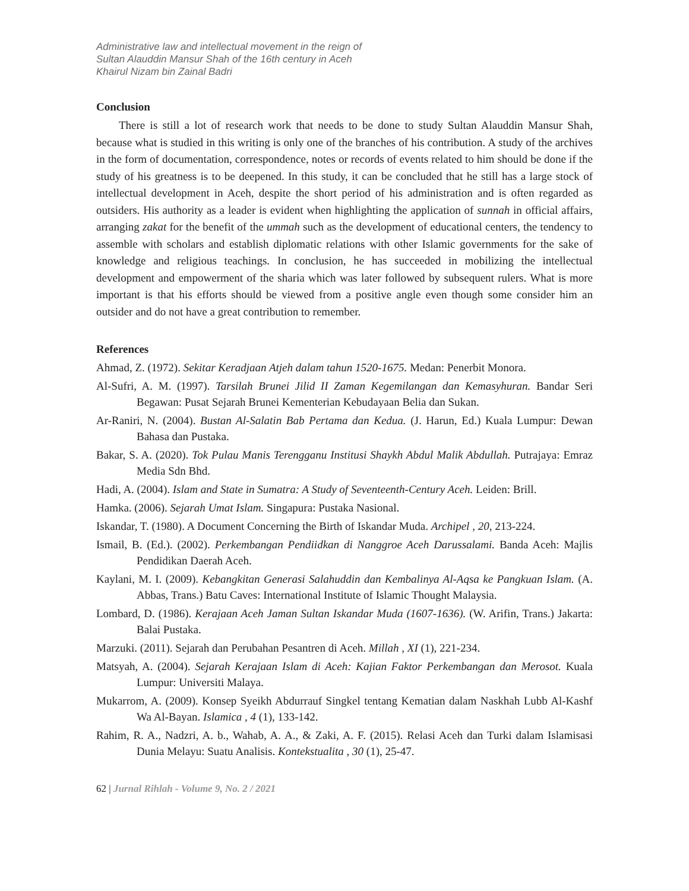Administrative law and intellectual movement in the reign of
Sultan Alauddin Mansur Shah of the 16th century in Aceh
Khairul Nizam bin Zainal Badri
Conclusion
There is still a lot of research work that needs to be done to study Sultan Alauddin Mansur Shah, because what is studied in this writing is only one of the branches of his contribution. A study of the archives in the form of documentation, correspondence, notes or records of events related to him should be done if the study of his greatness is to be deepened. In this study, it can be concluded that he still has a large stock of intellectual development in Aceh, despite the short period of his administration and is often regarded as outsiders. His authority as a leader is evident when highlighting the application of sunnah in official affairs, arranging zakat for the benefit of the ummah such as the development of educational centers, the tendency to assemble with scholars and establish diplomatic relations with other Islamic governments for the sake of knowledge and religious teachings. In conclusion, he has succeeded in mobilizing the intellectual development and empowerment of the sharia which was later followed by subsequent rulers. What is more important is that his efforts should be viewed from a positive angle even though some consider him an outsider and do not have a great contribution to remember.
References
Ahmad, Z. (1972). Sekitar Keradjaan Atjeh dalam tahun 1520-1675. Medan: Penerbit Monora.
Al-Sufri, A. M. (1997). Tarsilah Brunei Jilid II Zaman Kegemilangan dan Kemasyhuran. Bandar Seri Begawan: Pusat Sejarah Brunei Kementerian Kebudayaan Belia dan Sukan.
Ar-Raniri, N. (2004). Bustan Al-Salatin Bab Pertama dan Kedua. (J. Harun, Ed.) Kuala Lumpur: Dewan Bahasa dan Pustaka.
Bakar, S. A. (2020). Tok Pulau Manis Terengganu Institusi Shaykh Abdul Malik Abdullah. Putrajaya: Emraz Media Sdn Bhd.
Hadi, A. (2004). Islam and State in Sumatra: A Study of Seventeenth-Century Aceh. Leiden: Brill.
Hamka. (2006). Sejarah Umat Islam. Singapura: Pustaka Nasional.
Iskandar, T. (1980). A Document Concerning the Birth of Iskandar Muda. Archipel , 20, 213-224.
Ismail, B. (Ed.). (2002). Perkembangan Pendiidkan di Nanggroe Aceh Darussalami. Banda Aceh: Majlis Pendidikan Daerah Aceh.
Kaylani, M. I. (2009). Kebangkitan Generasi Salahuddin dan Kembalinya Al-Aqsa ke Pangkuan Islam. (A. Abbas, Trans.) Batu Caves: International Institute of Islamic Thought Malaysia.
Lombard, D. (1986). Kerajaan Aceh Jaman Sultan Iskandar Muda (1607-1636). (W. Arifin, Trans.) Jakarta: Balai Pustaka.
Marzuki. (2011). Sejarah dan Perubahan Pesantren di Aceh. Millah , XI (1), 221-234.
Matsyah, A. (2004). Sejarah Kerajaan Islam di Aceh: Kajian Faktor Perkembangan dan Merosot. Kuala Lumpur: Universiti Malaya.
Mukarrom, A. (2009). Konsep Syeikh Abdurrauf Singkel tentang Kematian dalam Naskhah Lubb Al-Kashf Wa Al-Bayan. Islamica , 4 (1), 133-142.
Rahim, R. A., Nadzri, A. b., Wahab, A. A., & Zaki, A. F. (2015). Relasi Aceh dan Turki dalam Islamisasi Dunia Melayu: Suatu Analisis. Kontekstualita , 30 (1), 25-47.
62 | Jurnal Rihlah - Volume 9, No. 2 / 2021